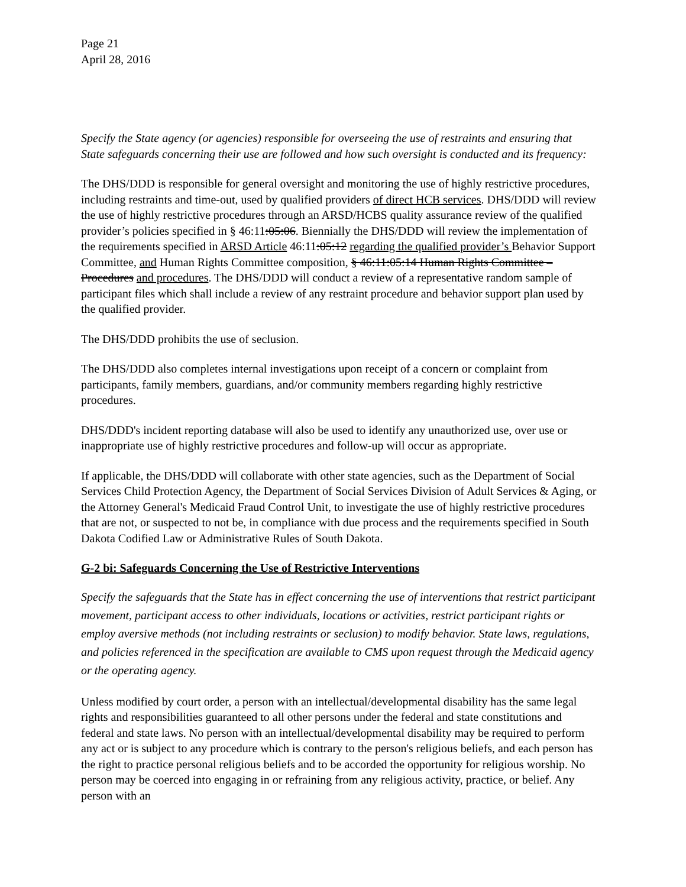Page 21
April 28, 2016
Specify the State agency (or agencies) responsible for overseeing the use of restraints and ensuring that State safeguards concerning their use are followed and how such oversight is conducted and its frequency:
The DHS/DDD is responsible for general oversight and monitoring the use of highly restrictive procedures, including restraints and time-out, used by qualified providers of direct HCB services. DHS/DDD will review the use of highly restrictive procedures through an ARSD/HCBS quality assurance review of the qualified provider’s policies specified in § 46:11:05:06. Biennially the DHS/DDD will review the implementation of the requirements specified in ARSD Article 46:11:05:12 regarding the qualified provider’s Behavior Support Committee, and Human Rights Committee composition, § 46:11:05:14 Human Rights Committee – Procedures and procedures. The DHS/DDD will conduct a review of a representative random sample of participant files which shall include a review of any restraint procedure and behavior support plan used by the qualified provider.
The DHS/DDD prohibits the use of seclusion.
The DHS/DDD also completes internal investigations upon receipt of a concern or complaint from participants, family members, guardians, and/or community members regarding highly restrictive procedures.
DHS/DDD's incident reporting database will also be used to identify any unauthorized use, over use or inappropriate use of highly restrictive procedures and follow-up will occur as appropriate.
If applicable, the DHS/DDD will collaborate with other state agencies, such as the Department of Social Services Child Protection Agency, the Department of Social Services Division of Adult Services & Aging, or the Attorney General's Medicaid Fraud Control Unit, to investigate the use of highly restrictive procedures that are not, or suspected to not be, in compliance with due process and the requirements specified in South Dakota Codified Law or Administrative Rules of South Dakota.
G-2 bi: Safeguards Concerning the Use of Restrictive Interventions
Specify the safeguards that the State has in effect concerning the use of interventions that restrict participant movement, participant access to other individuals, locations or activities, restrict participant rights or employ aversive methods (not including restraints or seclusion) to modify behavior. State laws, regulations, and policies referenced in the specification are available to CMS upon request through the Medicaid agency or the operating agency.
Unless modified by court order, a person with an intellectual/developmental disability has the same legal rights and responsibilities guaranteed to all other persons under the federal and state constitutions and federal and state laws. No person with an intellectual/developmental disability may be required to perform any act or is subject to any procedure which is contrary to the person's religious beliefs, and each person has the right to practice personal religious beliefs and to be accorded the opportunity for religious worship. No person may be coerced into engaging in or refraining from any religious activity, practice, or belief. Any person with an